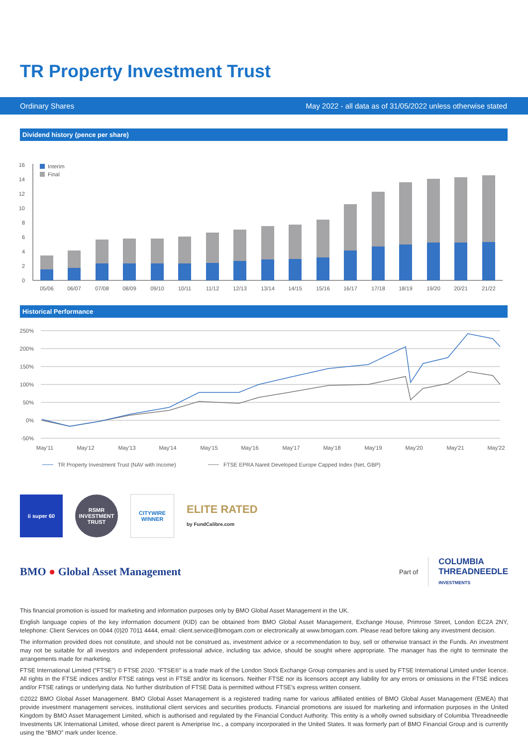TR Property Investment Trust
Ordinary Shares May 2022 - all data as of 31/05/2022 unless otherwise stated
Dividend history (pence per share)
16
14
12
10
8
6
4
2
0
Interim
Final
05/06
06/07
07/08
08/09
09/10
10/11
11/12
12/13
13/14
14/15
15/16
16/17
17/18
18/19
19/20
20/21
21/22
Historical Performance
250%
200%
150%
100%
50%
0%
-50%
May'11
May'12
May'13
May'14
May'15
May'16
May'17
May'18
May'19
May'20
May'21
May'22
TR Property Investment Trust (NAV with Income)
FTSE EPRA Nareit Developed Europe Capped Index (Net, GBP)
ii super 60
RSMR INVESTMENT TRUST
CITYWIRE WINNER
ELITE RATED
by FundCalibre.com
BMO ● Global Asset Management
Part of COLUMBIA
THREADNEEDLE
INVESTMENTS
This financial promotion is issued for marketing and information purposes only by BMO Global Asset Management in the UK.
English language copies of the key information document (KID) can be obtained from BMO Global Asset Management, Exchange House, Primrose Street, London EC2A 2NY, telephone: Client Services on 0044 (0)20 7011 4444, email: client.service@bmogam.com or electronically at www.bmogam.com. Please read before taking any investment decision.
The information provided does not constitute, and should not be construed as, investment advice or a recommendation to buy, sell or otherwise transact in the Funds. An investment may not be suitable for all investors and independent professional advice, including tax advice, should be sought where appropriate. The manager has the right to terminate the arrangements made for marketing.
FTSE International Limited (“FTSE”) © FTSE 2020. “FTSE®” is a trade mark of the London Stock Exchange Group companies and is used by FTSE International Limited under licence. All rights in the FTSE indices and/or FTSE ratings vest in FTSE and/or its licensors. Neither FTSE nor its licensors accept any liability for any errors or omissions in the FTSE indices and/or FTSE ratings or underlying data. No further distribution of FTSE Data is permitted without FTSE’s express written consent.
©2022 BMO Global Asset Management. BMO Global Asset Management is a registered trading name for various affiliated entities of BMO Global Asset Management (EMEA) that provide investment management services, institutional client services and securities products. Financial promotions are issued for marketing and information purposes in the United Kingdom by BMO Asset Management Limited, which is authorised and regulated by the Financial Conduct Authority. This entity is a wholly owned subsidiary of Columbia Threadneedle Investments UK International Limited, whose direct parent is Ameriprise Inc., a company incorporated in the United States. It was formerly part of BMO Financial Group and is currently using the “BMO” mark under licence.